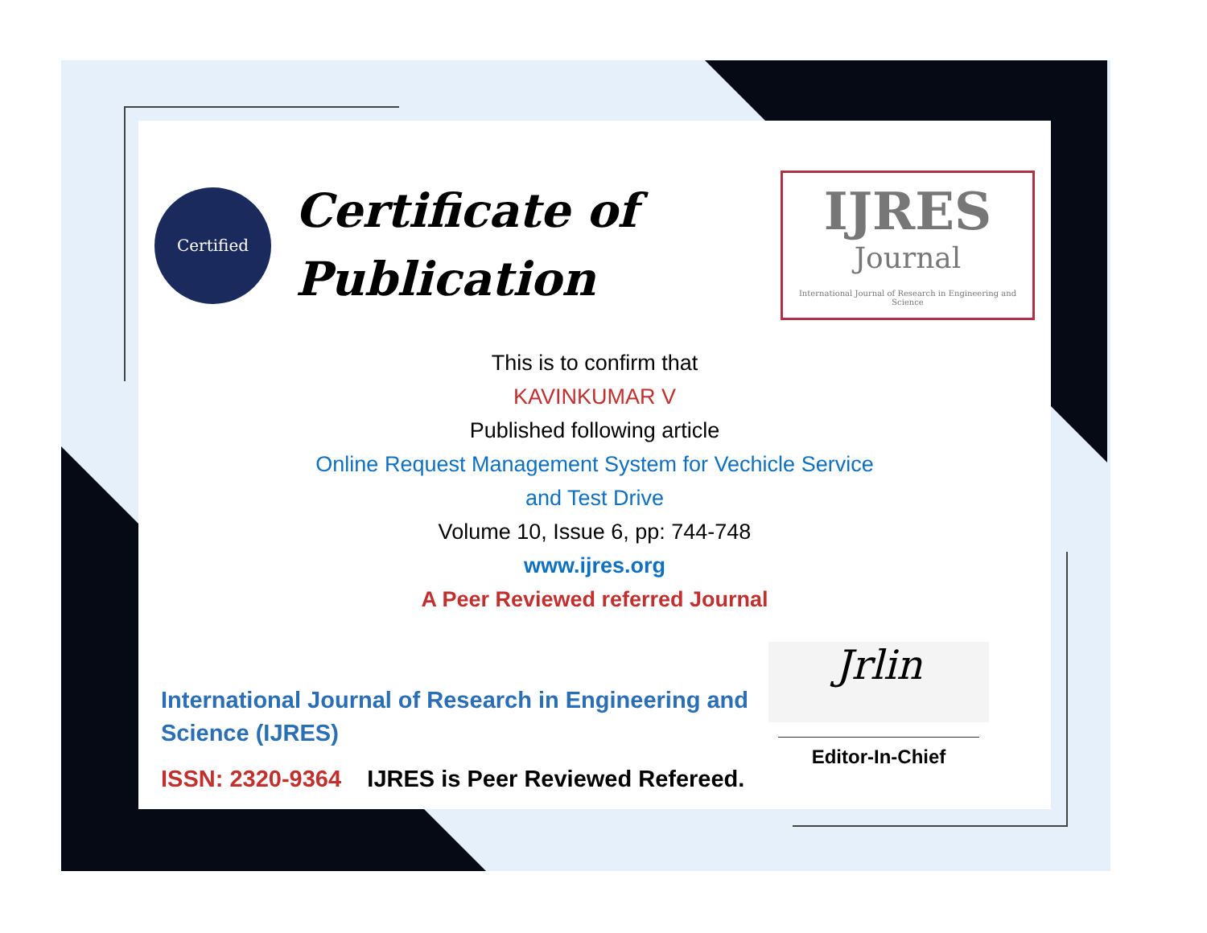Certified
Certificate of Publication
IJRES
Journal
International Journal of Research in Engineering and Science
This is to confirm that
KAVINKUMAR V
Published following article
Online Request Management System for Vechicle Service
and Test Drive
Volume 10, Issue 6, pp: 744-748
www.ijres.org
A Peer Reviewed referred Journal
International Journal of Research in Engineering and Science (IJRES)
ISSN: 2320-9364 IJRES is Peer Reviewed Refereed.
Jrlin
Editor-In-Chief